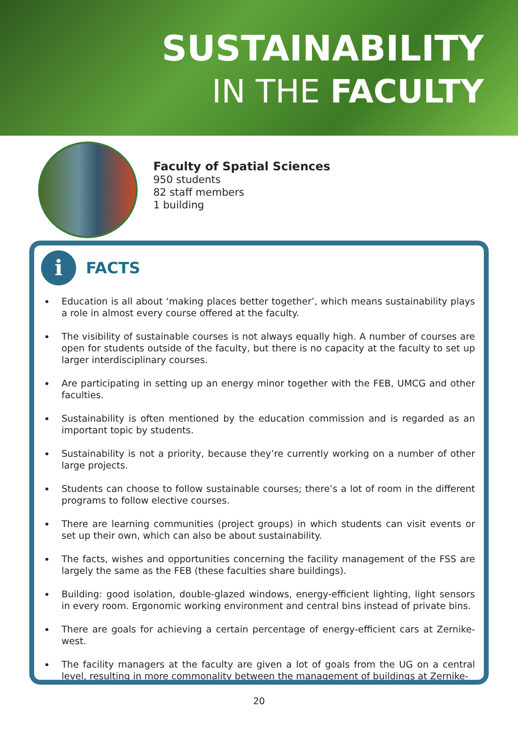SUSTAINABILITY
IN THE FACULTY
Faculty of Spatial Sciences
950 students
82 staff members
1 building
i
FACTS
Education is all about ‘making places better together’, which means sustainability plays a role in almost every course offered at the faculty.
The visibility of sustainable courses is not always equally high. A number of courses are open for students outside of the faculty, but there is no capacity at the faculty to set up larger interdisciplinary courses.
Are participating in setting up an energy minor together with the FEB, UMCG and other faculties.
Sustainability is often mentioned by the education commission and is regarded as an important topic by students.
Sustainability is not a priority, because they’re currently working on a number of other large projects.
Students can choose to follow sustainable courses; there’s a lot of room in the different programs to follow elective courses.
There are learning communities (project groups) in which students can visit events or set up their own, which can also be about sustainability.
The facts, wishes and opportunities concerning the facility management of the FSS are largely the same as the FEB (these faculties share buildings).
Building: good isolation, double-glazed windows, energy-efficient lighting, light sensors in every room. Ergonomic working environment and central bins instead of private bins.
There are goals for achieving a certain percentage of energy-efficient cars at Zernike-west.
The facility managers at the faculty are given a lot of goals from the UG on a central level, resulting in more commonality between the management of buildings at Zernike-
20